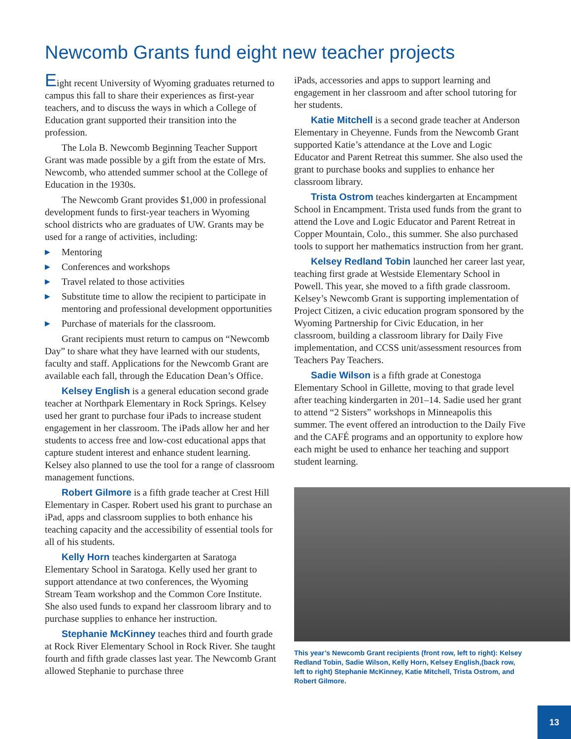Newcomb Grants fund eight new teacher projects
Eight recent University of Wyoming graduates returned to campus this fall to share their experiences as first-year teachers, and to discuss the ways in which a College of Education grant supported their transition into the profession.
The Lola B. Newcomb Beginning Teacher Support Grant was made possible by a gift from the estate of Mrs. Newcomb, who attended summer school at the College of Education in the 1930s.
The Newcomb Grant provides $1,000 in professional development funds to first-year teachers in Wyoming school districts who are graduates of UW. Grants may be used for a range of activities, including:
▶ Mentoring
▶ Conferences and workshops
▶ Travel related to those activities
▶ Substitute time to allow the recipient to participate in mentoring and professional development opportunities
▶ Purchase of materials for the classroom.
Grant recipients must return to campus on “Newcomb Day” to share what they have learned with our students, faculty and staff. Applications for the Newcomb Grant are available each fall, through the Education Dean’s Office.
Kelsey English is a general education second grade teacher at Northpark Elementary in Rock Springs. Kelsey used her grant to purchase four iPads to increase student engagement in her classroom. The iPads allow her and her students to access free and low-cost educational apps that capture student interest and enhance student learning. Kelsey also planned to use the tool for a range of classroom management functions.
Robert Gilmore is a fifth grade teacher at Crest Hill Elementary in Casper. Robert used his grant to purchase an iPad, apps and classroom supplies to both enhance his teaching capacity and the accessibility of essential tools for all of his students.
Kelly Horn teaches kindergarten at Saratoga Elementary School in Saratoga. Kelly used her grant to support attendance at two conferences, the Wyoming Stream Team workshop and the Common Core Institute. She also used funds to expand her classroom library and to purchase supplies to enhance her instruction.
Stephanie McKinney teaches third and fourth grade at Rock River Elementary School in Rock River. She taught fourth and fifth grade classes last year. The Newcomb Grant allowed Stephanie to purchase three
iPads, accessories and apps to support learning and engagement in her classroom and after school tutoring for her students.
Katie Mitchell is a second grade teacher at Anderson Elementary in Cheyenne. Funds from the Newcomb Grant supported Katie’s attendance at the Love and Logic Educator and Parent Retreat this summer. She also used the grant to purchase books and supplies to enhance her classroom library.
Trista Ostrom teaches kindergarten at Encampment School in Encampment. Trista used funds from the grant to attend the Love and Logic Educator and Parent Retreat in Copper Mountain, Colo., this summer. She also purchased tools to support her mathematics instruction from her grant.
Kelsey Redland Tobin launched her career last year, teaching first grade at Westside Elementary School in Powell. This year, she moved to a fifth grade classroom. Kelsey’s Newcomb Grant is supporting implementation of Project Citizen, a civic education program sponsored by the Wyoming Partnership for Civic Education, in her classroom, building a classroom library for Daily Five implementation, and CCSS unit/assessment resources from Teachers Pay Teachers.
Sadie Wilson is a fifth grade at Conestoga Elementary School in Gillette, moving to that grade level after teaching kindergarten in 201–14. Sadie used her grant to attend “2 Sisters” workshops in Minneapolis this summer. The event offered an introduction to the Daily Five and the CAFÉ programs and an opportunity to explore how each might be used to enhance her teaching and support student learning.
This year’s Newcomb Grant recipients (front row, left to right): Kelsey Redland Tobin, Sadie Wilson, Kelly Horn, Kelsey English,(back row, left to right) Stephanie McKinney, Katie Mitchell, Trista Ostrom, and Robert Gilmore.
13